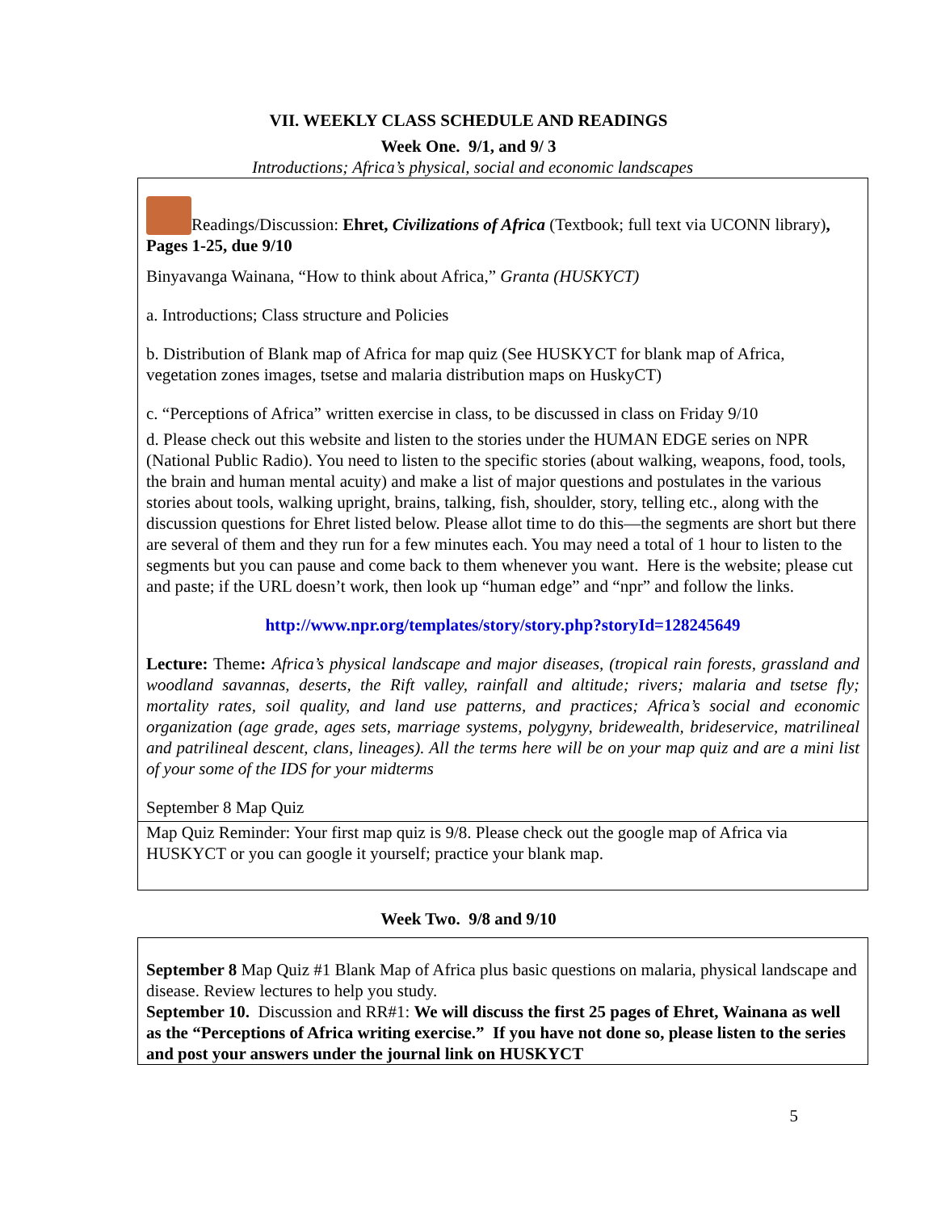VII. WEEKLY CLASS SCHEDULE AND READINGS
Week One. 9/1, and 9/ 3
Introductions; Africa’s physical, social and economic landscapes
Readings/Discussion: Ehret, Civilizations of Africa (Textbook; full text via UCONN library), Pages 1-25, due 9/10
Binyavanga Wainana, “How to think about Africa,” Granta (HUSKYCT)
a. Introductions; Class structure and Policies
b. Distribution of Blank map of Africa for map quiz (See HUSKYCT for blank map of Africa, vegetation zones images, tsetse and malaria distribution maps on HuskyCT)
c. “Perceptions of Africa” written exercise in class, to be discussed in class on Friday 9/10
d. Please check out this website and listen to the stories under the HUMAN EDGE series on NPR (National Public Radio). You need to listen to the specific stories (about walking, weapons, food, tools, the brain and human mental acuity) and make a list of major questions and postulates in the various stories about tools, walking upright, brains, talking, fish, shoulder, story, telling etc., along with the discussion questions for Ehret listed below. Please allot time to do this—the segments are short but there are several of them and they run for a few minutes each. You may need a total of 1 hour to listen to the segments but you can pause and come back to them whenever you want. Here is the website; please cut and paste; if the URL doesn’t work, then look up “human edge” and “npr” and follow the links.
http://www.npr.org/templates/story/story.php?storyId=128245649
Lecture: Theme: Africa’s physical landscape and major diseases, (tropical rain forests, grassland and woodland savannas, deserts, the Rift valley, rainfall and altitude; rivers; malaria and tsetse fly; mortality rates, soil quality, and land use patterns, and practices; Africa’s social and economic organization (age grade, ages sets, marriage systems, polygyny, bridewealth, brideservice, matrilineal and patrilineal descent, clans, lineages). All the terms here will be on your map quiz and are a mini list of your some of the IDS for your midterms
September 8 Map Quiz
Map Quiz Reminder: Your first map quiz is 9/8. Please check out the google map of Africa via HUSKYCT or you can google it yourself; practice your blank map.
Week Two. 9/8 and 9/10
September 8 Map Quiz #1 Blank Map of Africa plus basic questions on malaria, physical landscape and disease. Review lectures to help you study.
September 10. Discussion and RR#1: We will discuss the first 25 pages of Ehret, Wainana as well as the “Perceptions of Africa writing exercise.” If you have not done so, please listen to the series and post your answers under the journal link on HUSKYCT
5